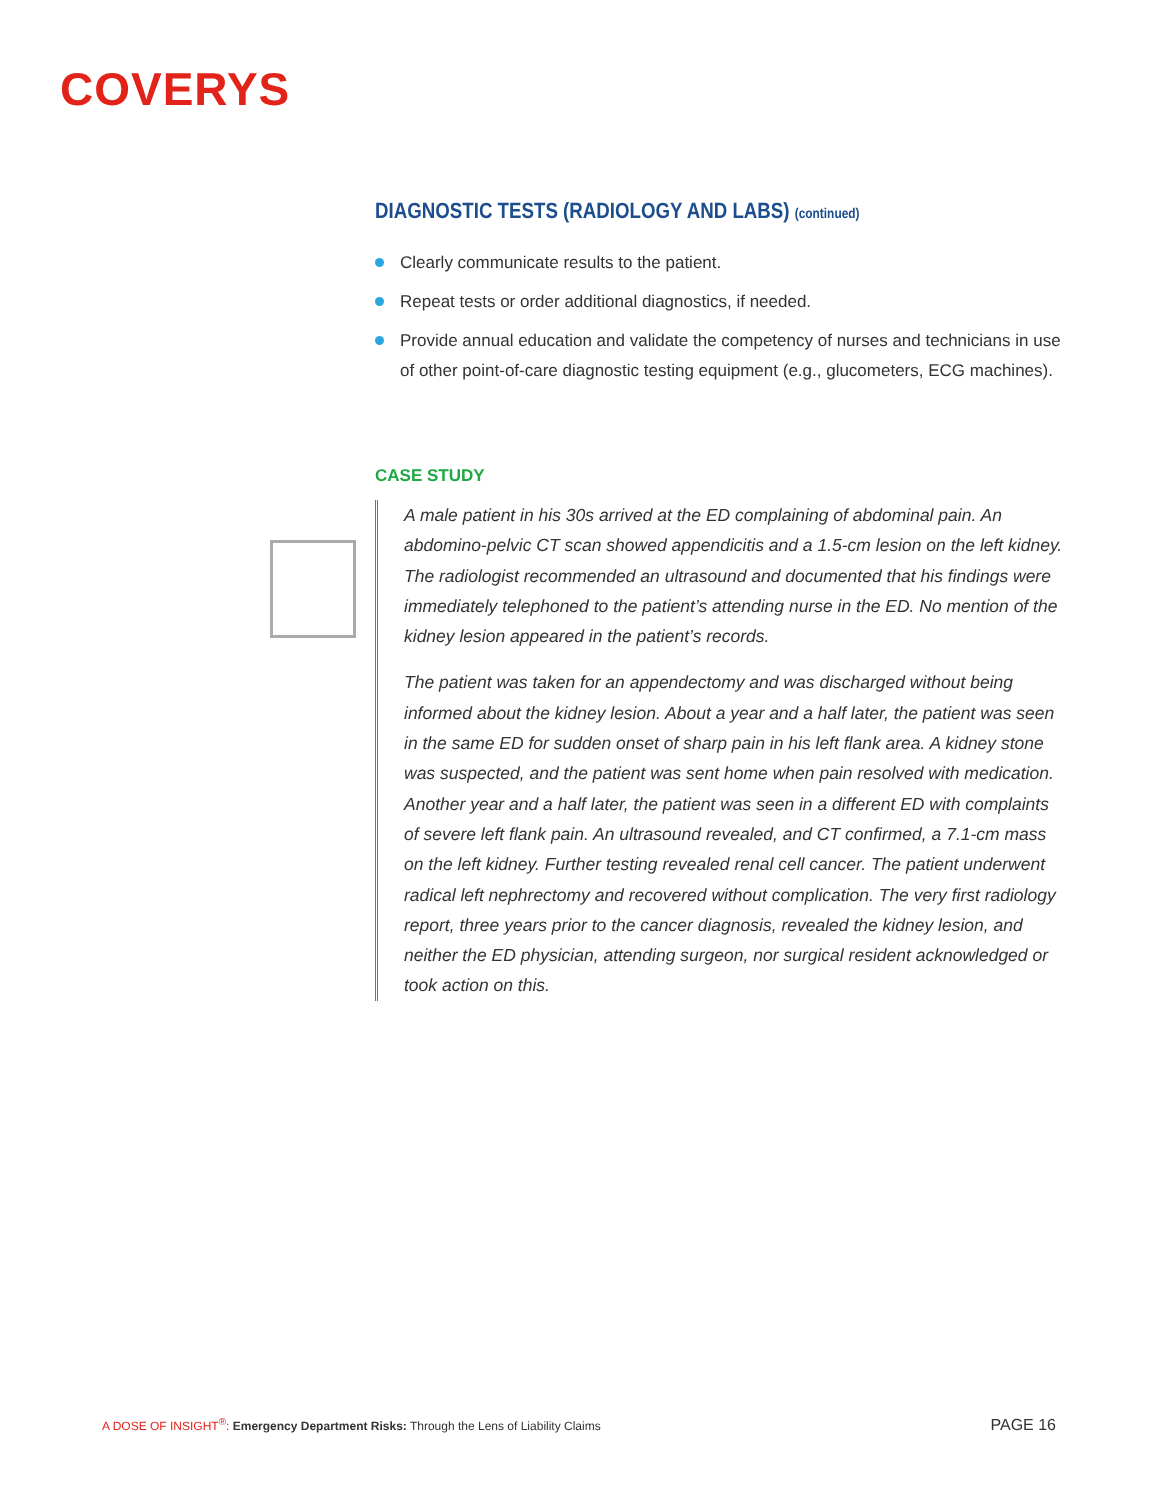COVERYS
DIAGNOSTIC TESTS (RADIOLOGY AND LABS) (continued)
Clearly communicate results to the patient.
Repeat tests or order additional diagnostics, if needed.
Provide annual education and validate the competency of nurses and technicians in use of other point-of-care diagnostic testing equipment (e.g., glucometers, ECG machines).
CASE STUDY
A male patient in his 30s arrived at the ED complaining of abdominal pain. An abdomino-pelvic CT scan showed appendicitis and a 1.5-cm lesion on the left kidney. The radiologist recommended an ultrasound and documented that his findings were immediately telephoned to the patient’s attending nurse in the ED. No mention of the kidney lesion appeared in the patient’s records.
The patient was taken for an appendectomy and was discharged without being informed about the kidney lesion. About a year and a half later, the patient was seen in the same ED for sudden onset of sharp pain in his left flank area. A kidney stone was suspected, and the patient was sent home when pain resolved with medication. Another year and a half later, the patient was seen in a different ED with complaints of severe left flank pain. An ultrasound revealed, and CT confirmed, a 7.1-cm mass on the left kidney. Further testing revealed renal cell cancer. The patient underwent radical left nephrectomy and recovered without complication. The very first radiology report, three years prior to the cancer diagnosis, revealed the kidney lesion, and neither the ED physician, attending surgeon, nor surgical resident acknowledged or took action on this.
A DOSE OF INSIGHT<sup>®</sup>: Emergency Department Risks: Through the Lens of Liability Claims PAGE 16